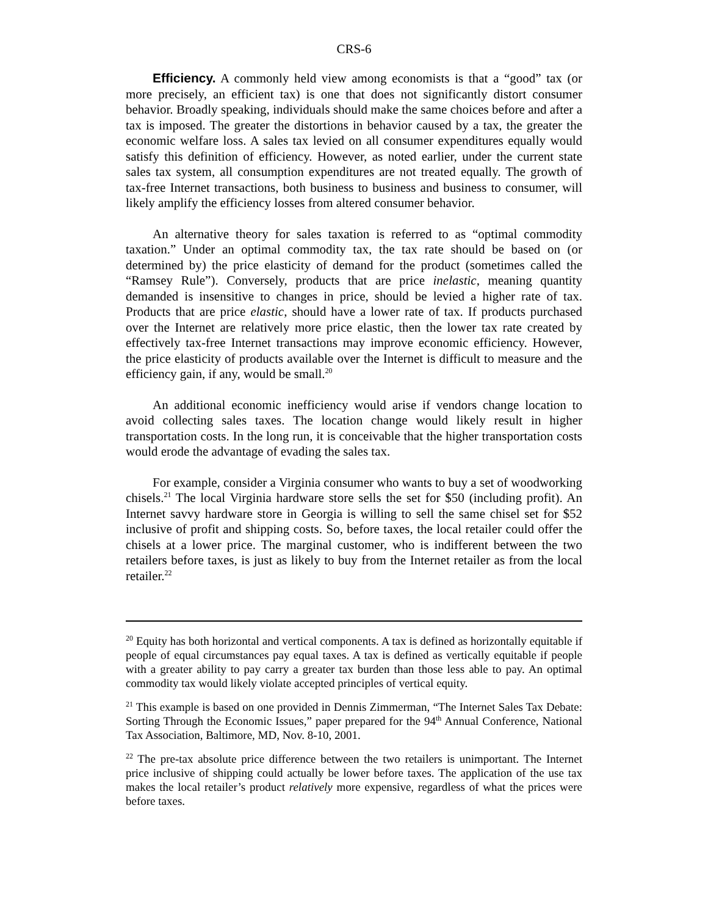CRS-6
Efficiency. A commonly held view among economists is that a “good” tax (or more precisely, an efficient tax) is one that does not significantly distort consumer behavior. Broadly speaking, individuals should make the same choices before and after a tax is imposed. The greater the distortions in behavior caused by a tax, the greater the economic welfare loss. A sales tax levied on all consumer expenditures equally would satisfy this definition of efficiency. However, as noted earlier, under the current state sales tax system, all consumption expenditures are not treated equally. The growth of tax-free Internet transactions, both business to business and business to consumer, will likely amplify the efficiency losses from altered consumer behavior.
An alternative theory for sales taxation is referred to as “optimal commodity taxation.” Under an optimal commodity tax, the tax rate should be based on (or determined by) the price elasticity of demand for the product (sometimes called the “Ramsey Rule”). Conversely, products that are price inelastic, meaning quantity demanded is insensitive to changes in price, should be levied a higher rate of tax. Products that are price elastic, should have a lower rate of tax. If products purchased over the Internet are relatively more price elastic, then the lower tax rate created by effectively tax-free Internet transactions may improve economic efficiency. However, the price elasticity of products available over the Internet is difficult to measure and the efficiency gain, if any, would be small.<sup>20</sup>
An additional economic inefficiency would arise if vendors change location to avoid collecting sales taxes. The location change would likely result in higher transportation costs. In the long run, it is conceivable that the higher transportation costs would erode the advantage of evading the sales tax.
For example, consider a Virginia consumer who wants to buy a set of woodworking chisels.<sup>21</sup> The local Virginia hardware store sells the set for $50 (including profit). An Internet savvy hardware store in Georgia is willing to sell the same chisel set for $52 inclusive of profit and shipping costs. So, before taxes, the local retailer could offer the chisels at a lower price. The marginal customer, who is indifferent between the two retailers before taxes, is just as likely to buy from the Internet retailer as from the local retailer.<sup>22</sup>
<sup>20</sup> Equity has both horizontal and vertical components. A tax is defined as horizontally equitable if people of equal circumstances pay equal taxes. A tax is defined as vertically equitable if people with a greater ability to pay carry a greater tax burden than those less able to pay. An optimal commodity tax would likely violate accepted principles of vertical equity.
<sup>21</sup> This example is based on one provided in Dennis Zimmerman, “The Internet Sales Tax Debate: Sorting Through the Economic Issues,” paper prepared for the 94<sup>th</sup> Annual Conference, National Tax Association, Baltimore, MD, Nov. 8-10, 2001.
<sup>22</sup> The pre-tax absolute price difference between the two retailers is unimportant. The Internet price inclusive of shipping could actually be lower before taxes. The application of the use tax makes the local retailer’s product relatively more expensive, regardless of what the prices were before taxes.